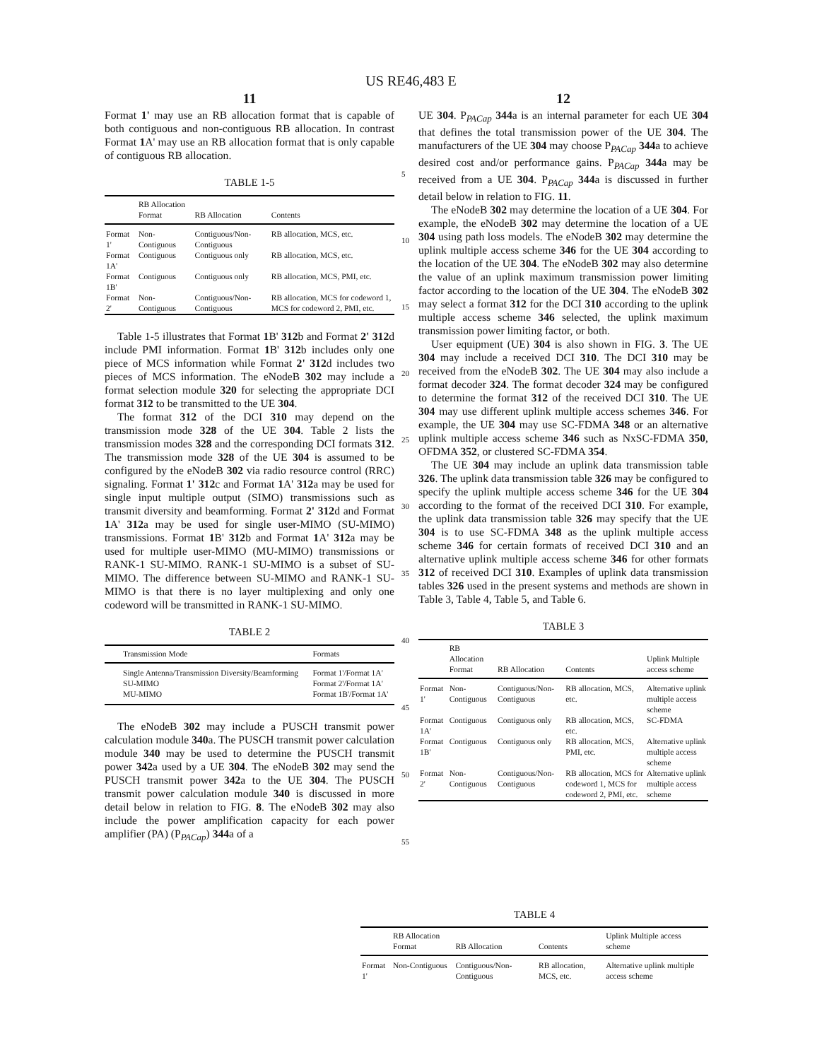US RE46,483 E
11
Format 1' may use an RB allocation format that is capable of both contiguous and non-contiguous RB allocation. In contrast Format 1 A' may use an RB allocation format that is only capable of contiguous RB allocation.
TABLE 1-5
| | RB Allocation Format | RB Allocation | Contents |
| --- | --- | --- | --- |
| Format 1' | Non-Contiguous | Contiguous/Non-Contiguous | RB allocation, MCS, etc. |
| Format 1A' | Contiguous | Contiguous only | RB allocation, MCS, etc. |
| Format 1B' | Contiguous | Contiguous only | RB allocation, MCS, PMI, etc. |
| Format 2' | Non-Contiguous | Contiguous/Non-Contiguous | RB allocation, MCS for codeword 1, MCS for codeword 2, PMI, etc. |
Table 1-5 illustrates that Format 1 B' 312b and Format 2' 312d include PMI information. Format 1 B' 312b includes only one piece of MCS information while Format 2' 312d includes two pieces of MCS information. The eNodeB 302 may include a format selection module 320 for selecting the appropriate DCI format 312 to be transmitted to the UE 304.
The format 312 of the DCI 310 may depend on the transmission mode 328 of the UE 304. Table 2 lists the transmission modes 328 and the corresponding DCI formats 312. The transmission mode 328 of the UE 304 is assumed to be configured by the eNodeB 302 via radio resource control (RRC) signaling. Format 1' 312c and Format 1 A' 312a may be used for single input multiple output (SIMO) transmissions such as transmit diversity and beamforming. Format 2' 312d and Format 1 A' 312a may be used for single user-MIMO (SU-MIMO) transmissions. Format 1 B' 312b and Format 1 A' 312a may be used for multiple user-MIMO (MU-MIMO) transmissions or RANK-1 SU-MIMO. RANK-1 SU-MIMO is a subset of SU-MIMO. The difference between SU-MIMO and RANK-1 SU-MIMO is that there is no layer multiplexing and only one codeword will be transmitted in RANK-1 SU-MIMO.
TABLE 2
| Transmission Mode | Formats |
| --- | --- |
| Single Antenna/Transmission Diversity/Beamforming | Format 1'/Format 1A' |
| SU-MIMO | Format 2'/Format 1A' |
| MU-MIMO | Format 1B'/Format 1A' |
The eNodeB 302 may include a PUSCH transmit power calculation module 340a. The PUSCH transmit power calculation module 340 may be used to determine the PUSCH transmit power 342a used by a UE 304. The eNodeB 302 may send the PUSCH transmit power 342a to the UE 304. The PUSCH transmit power calculation module 340 is discussed in more detail below in relation to FIG. 8. The eNodeB 302 may also include the power amplification capacity for each power amplifier (PA) (P<sub>PACap</sub>) 344a of a
12
UE 304. P<sub>PACap</sub> 344a is an internal parameter for each UE 304 that defines the total transmission power of the UE 304. The manufacturers of the UE 304 may choose P<sub>PACap</sub> 344a to achieve desired cost and/or performance gains. P<sub>PACap</sub> 344a may be received from a UE 304. P<sub>PACap</sub> 344a is discussed in further detail below in relation to FIG. 11.
The eNodeB 302 may determine the location of a UE 304. For example, the eNodeB 302 may determine the location of a UE 304 using path loss models. The eNodeB 302 may determine the uplink multiple access scheme 346 for the UE 304 according to the location of the UE 304. The eNodeB 302 may also determine the value of an uplink maximum transmission power limiting factor according to the location of the UE 304. The eNodeB 302 may select a format 312 for the DCI 310 according to the uplink multiple access scheme 346 selected, the uplink maximum transmission power limiting factor, or both.
User equipment (UE) 304 is also shown in FIG. 3. The UE 304 may include a received DCI 310. The DCI 310 may be received from the eNodeB 302. The UE 304 may also include a format decoder 324. The format decoder 324 may be configured to determine the format 312 of the received DCI 310. The UE 304 may use different uplink multiple access schemes 346. For example, the UE 304 may use SC-FDMA 348 or an alternative uplink multiple access scheme 346 such as NxSC-FDMA 350, OFDMA 352, or clustered SC-FDMA 354.
The UE 304 may include an uplink data transmission table 326. The uplink data transmission table 326 may be configured to specify the uplink multiple access scheme 346 for the UE 304 according to the format of the received DCI 310. For example, the uplink data transmission table 326 may specify that the UE 304 is to use SC-FDMA 348 as the uplink multiple access scheme 346 for certain formats of received DCI 310 and an alternative uplink multiple access scheme 346 for other formats 312 of received DCI 310. Examples of uplink data transmission tables 326 used in the present systems and methods are shown in Table 3, Table 4, Table 5, and Table 6.
TABLE 3
| | RB Allocation Format | RB Allocation | Contents | Uplink Multiple access scheme |
| --- | --- | --- | --- | --- |
| Format 1' | Non-Contiguous | Contiguous/Non-Contiguous | RB allocation, MCS, etc. | Alternative uplink multiple access scheme |
| Format 1A' | Contiguous | Contiguous only | RB allocation, MCS, etc. | SC-FDMA |
| Format 1B' | Contiguous | Contiguous only | RB allocation, MCS, PMI, etc. | Alternative uplink multiple access scheme |
| Format 2' | Non-Contiguous | Contiguous/Non-Contiguous | RB allocation, MCS for codeword 1, MCS for codeword 2, PMI, etc. | Alternative uplink multiple access scheme |
5
10
15
20
25
30
35
40
45
50
55
TABLE 4
| | RB Allocation Format | RB Allocation | Contents | Uplink Multiple access scheme |
| --- | --- | --- | --- | --- |
| Format 1' | Non-Contiguous | Contiguous/Non-Contiguous | RB allocation, MCS, etc. | Alternative uplink multiple access scheme |